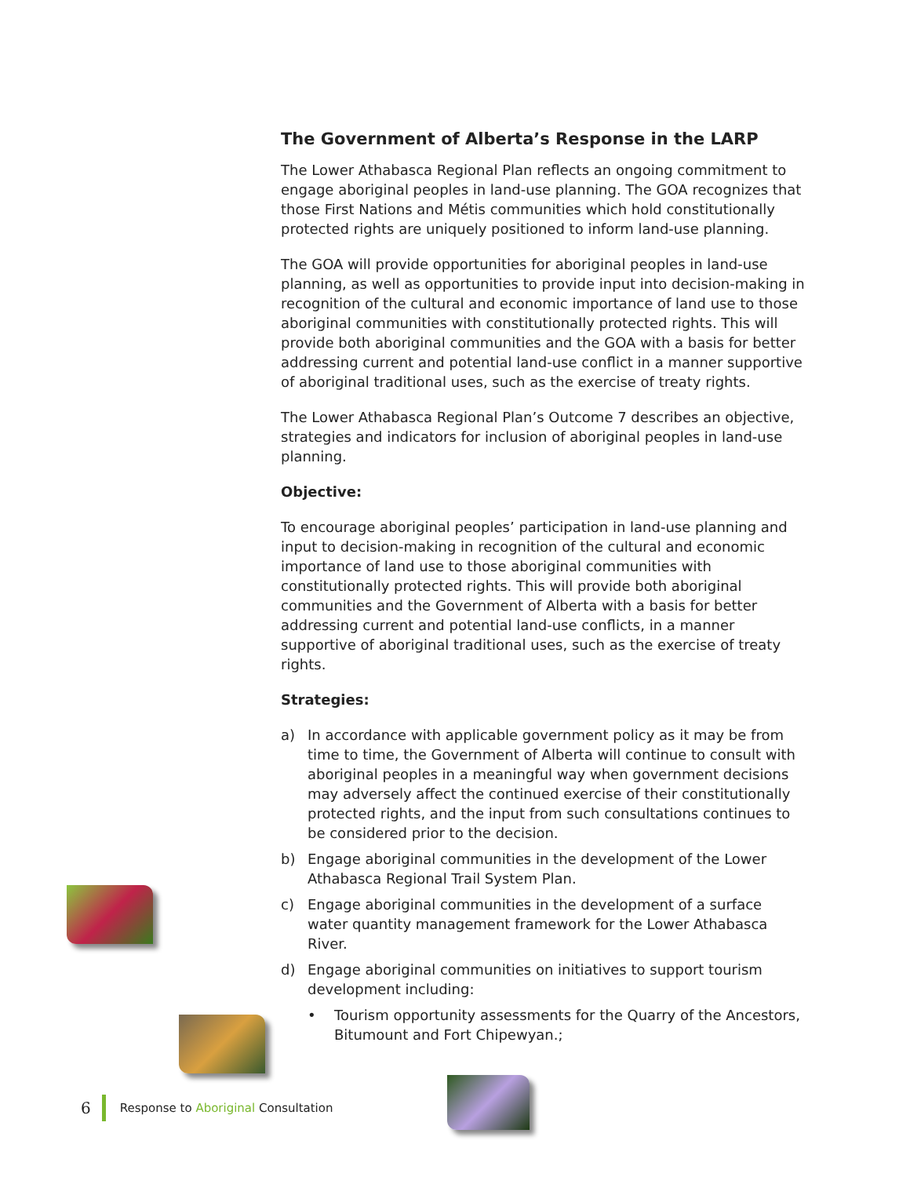The Government of Alberta’s Response in the LARP
The Lower Athabasca Regional Plan reflects an ongoing commitment to engage aboriginal peoples in land-use planning. The GOA recognizes that those First Nations and Métis communities which hold constitutionally protected rights are uniquely positioned to inform land-use planning.
The GOA will provide opportunities for aboriginal peoples in land-use planning, as well as opportunities to provide input into decision-making in recognition of the cultural and economic importance of land use to those aboriginal communities with constitutionally protected rights. This will provide both aboriginal communities and the GOA with a basis for better addressing current and potential land-use conflict in a manner supportive of aboriginal traditional uses, such as the exercise of treaty rights.
The Lower Athabasca Regional Plan’s Outcome 7 describes an objective, strategies and indicators for inclusion of aboriginal peoples in land-use planning.
Objective:
To encourage aboriginal peoples’ participation in land-use planning and input to decision-making in recognition of the cultural and economic importance of land use to those aboriginal communities with constitutionally protected rights. This will provide both aboriginal communities and the Government of Alberta with a basis for better addressing current and potential land-use conflicts, in a manner supportive of aboriginal traditional uses, such as the exercise of treaty rights.
Strategies:
a) In accordance with applicable government policy as it may be from time to time, the Government of Alberta will continue to consult with aboriginal peoples in a meaningful way when government decisions may adversely affect the continued exercise of their constitutionally protected rights, and the input from such consultations continues to be considered prior to the decision.
b) Engage aboriginal communities in the development of the Lower Athabasca Regional Trail System Plan.
c) Engage aboriginal communities in the development of a surface water quantity management framework for the Lower Athabasca River.
d) Engage aboriginal communities on initiatives to support tourism development including:
• Tourism opportunity assessments for the Quarry of the Ancestors, Bitumount and Fort Chipewyan.;
6 Response to Aboriginal Consultation